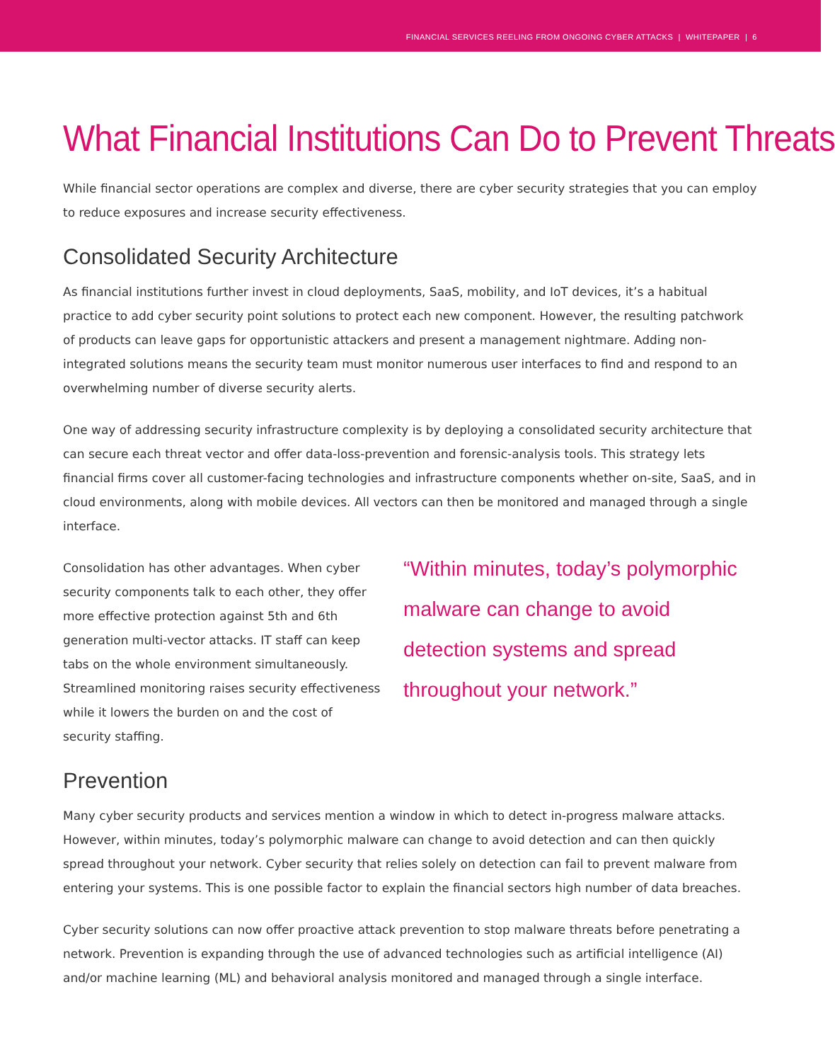FINANCIAL SERVICES REELING FROM ONGOING CYBER ATTACKS | WHITEPAPER | 6
What Financial Institutions Can Do to Prevent Threats
While financial sector operations are complex and diverse, there are cyber security strategies that you can employ to reduce exposures and increase security effectiveness.
Consolidated Security Architecture
As financial institutions further invest in cloud deployments, SaaS, mobility, and IoT devices, it’s a habitual practice to add cyber security point solutions to protect each new component. However, the resulting patchwork of products can leave gaps for opportunistic attackers and present a management nightmare. Adding non-integrated solutions means the security team must monitor numerous user interfaces to find and respond to an overwhelming number of diverse security alerts.
One way of addressing security infrastructure complexity is by deploying a consolidated security architecture that can secure each threat vector and offer data-loss-prevention and forensic-analysis tools. This strategy lets financial firms cover all customer-facing technologies and infrastructure components whether on-site, SaaS, and in cloud environments, along with mobile devices. All vectors can then be monitored and managed through a single interface.
“Within minutes, today’s polymorphic malware can change to avoid detection systems and spread throughout your network.”
Consolidation has other advantages. When cyber security components talk to each other, they offer more effective protection against 5th and 6th generation multi-vector attacks. IT staff can keep tabs on the whole environment simultaneously. Streamlined monitoring raises security effectiveness while it lowers the burden on and the cost of security staffing.
Prevention
Many cyber security products and services mention a window in which to detect in-progress malware attacks. However, within minutes, today’s polymorphic malware can change to avoid detection and can then quickly spread throughout your network. Cyber security that relies solely on detection can fail to prevent malware from entering your systems. This is one possible factor to explain the financial sectors high number of data breaches.
Cyber security solutions can now offer proactive attack prevention to stop malware threats before penetrating a network. Prevention is expanding through the use of advanced technologies such as artificial intelligence (AI) and/or machine learning (ML) and behavioral analysis monitored and managed through a single interface.